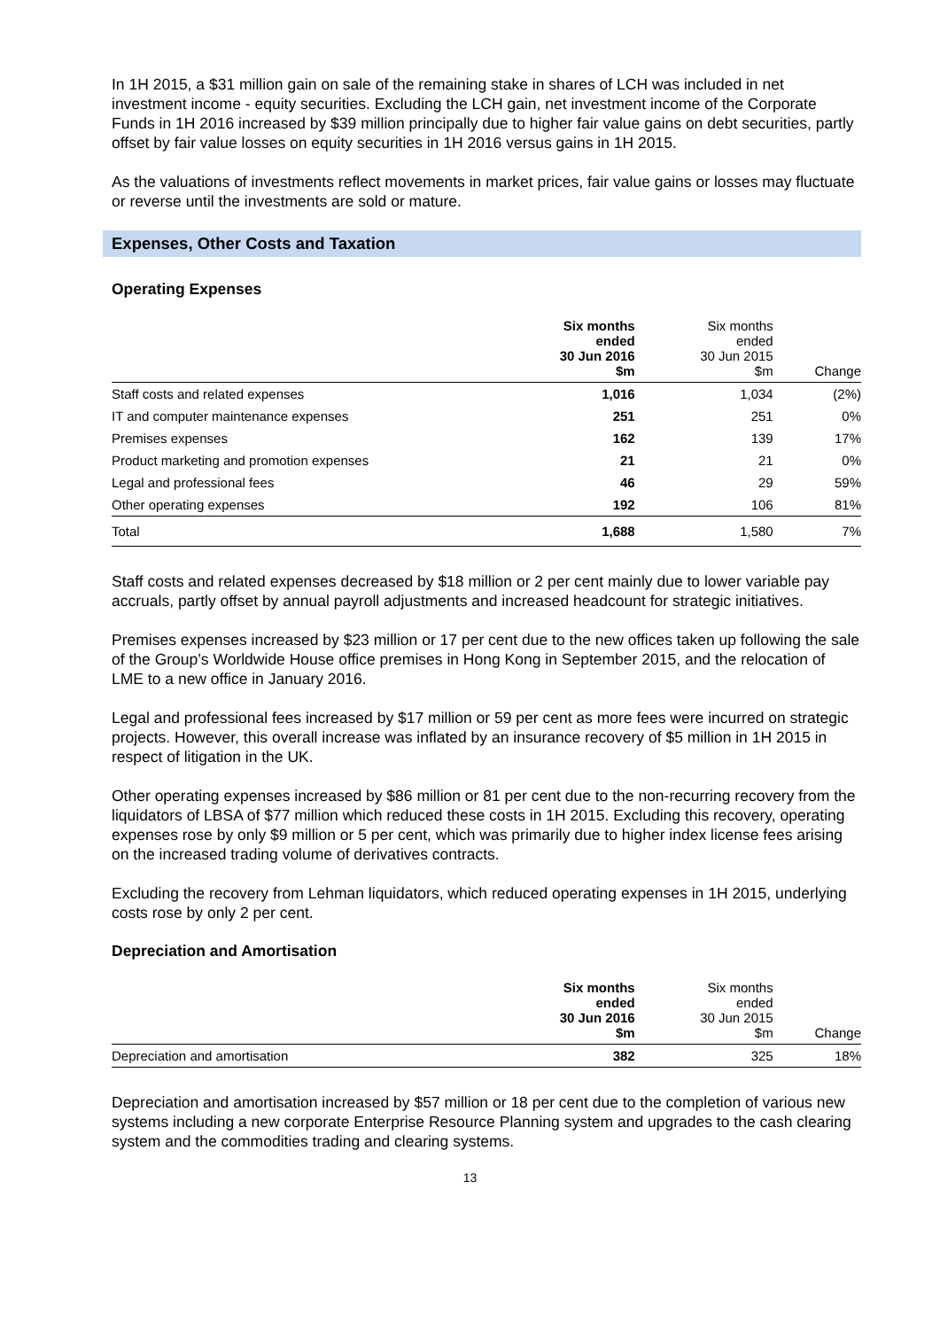In 1H 2015, a $31 million gain on sale of the remaining stake in shares of LCH was included in net investment income - equity securities. Excluding the LCH gain, net investment income of the Corporate Funds in 1H 2016 increased by $39 million principally due to higher fair value gains on debt securities, partly offset by fair value losses on equity securities in 1H 2016 versus gains in 1H 2015.
As the valuations of investments reflect movements in market prices, fair value gains or losses may fluctuate or reverse until the investments are sold or mature.
Expenses, Other Costs and Taxation
Operating Expenses
| | Six months ended 30 Jun 2016 $m | Six months ended 30 Jun 2015 $m | Change |
| --- | --- | --- | --- |
| Staff costs and related expenses | 1,016 | 1,034 | (2%) |
| IT and computer maintenance expenses | 251 | 251 | 0% |
| Premises expenses | 162 | 139 | 17% |
| Product marketing and promotion expenses | 21 | 21 | 0% |
| Legal and professional fees | 46 | 29 | 59% |
| Other operating expenses | 192 | 106 | 81% |
| Total | 1,688 | 1,580 | 7% |
Staff costs and related expenses decreased by $18 million or 2 per cent mainly due to lower variable pay accruals, partly offset by annual payroll adjustments and increased headcount for strategic initiatives.
Premises expenses increased by $23 million or 17 per cent due to the new offices taken up following the sale of the Group’s Worldwide House office premises in Hong Kong in September 2015, and the relocation of LME to a new office in January 2016.
Legal and professional fees increased by $17 million or 59 per cent as more fees were incurred on strategic projects. However, this overall increase was inflated by an insurance recovery of $5 million in 1H 2015 in respect of litigation in the UK.
Other operating expenses increased by $86 million or 81 per cent due to the non-recurring recovery from the liquidators of LBSA of $77 million which reduced these costs in 1H 2015. Excluding this recovery, operating expenses rose by only $9 million or 5 per cent, which was primarily due to higher index license fees arising on the increased trading volume of derivatives contracts.
Excluding the recovery from Lehman liquidators, which reduced operating expenses in 1H 2015, underlying costs rose by only 2 per cent.
Depreciation and Amortisation
| | Six months ended 30 Jun 2016 $m | Six months ended 30 Jun 2015 $m | Change |
| --- | --- | --- | --- |
| Depreciation and amortisation | 382 | 325 | 18% |
Depreciation and amortisation increased by $57 million or 18 per cent due to the completion of various new systems including a new corporate Enterprise Resource Planning system and upgrades to the cash clearing system and the commodities trading and clearing systems.
13